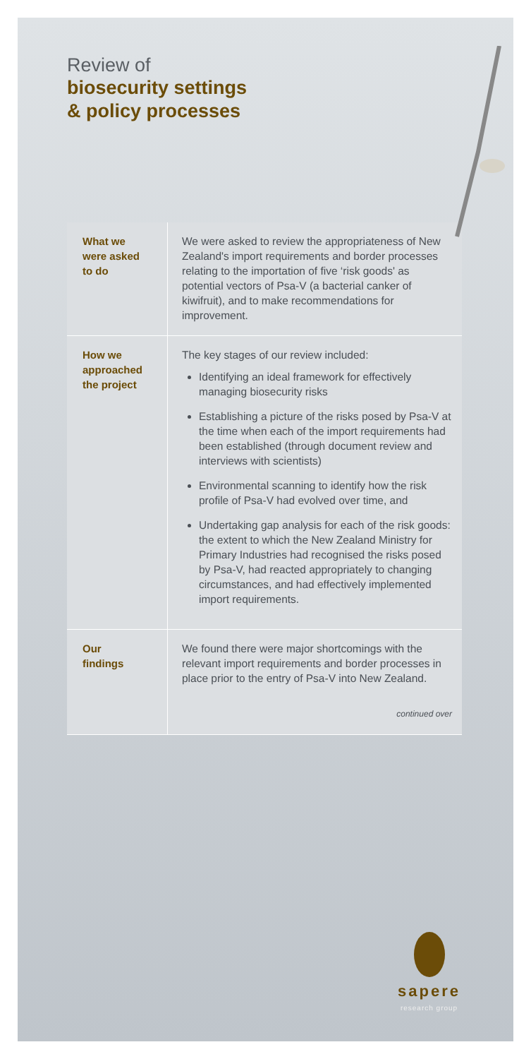Review of
biosecurity settings
& policy processes
| What we were asked to do | We were asked to review the appropriateness of New Zealand's import requirements and border processes relating to the importation of five ‘risk goods' as potential vectors of Psa-V (a bacterial canker of kiwifruit), and to make recommendations for improvement. |
| How we approached the project | The key stages of our review included: Identifying an ideal framework for effectively managing biosecurity risks Establishing a picture of the risks posed by Psa-V at the time when each of the import requirements had been established (through document review and interviews with scientists) Environmental scanning to identify how the risk profile of Psa-V had evolved over time, and Undertaking gap analysis for each of the risk goods: the extent to which the New Zealand Ministry for Primary Industries had recognised the risks posed by Psa-V, had reacted appropriately to changing circumstances, and had effectively implemented import requirements. |
| Our findings | We found there were major shortcomings with the relevant import requirements and border processes in place prior to the entry of Psa-V into New Zealand. continued over |
sapere
research group